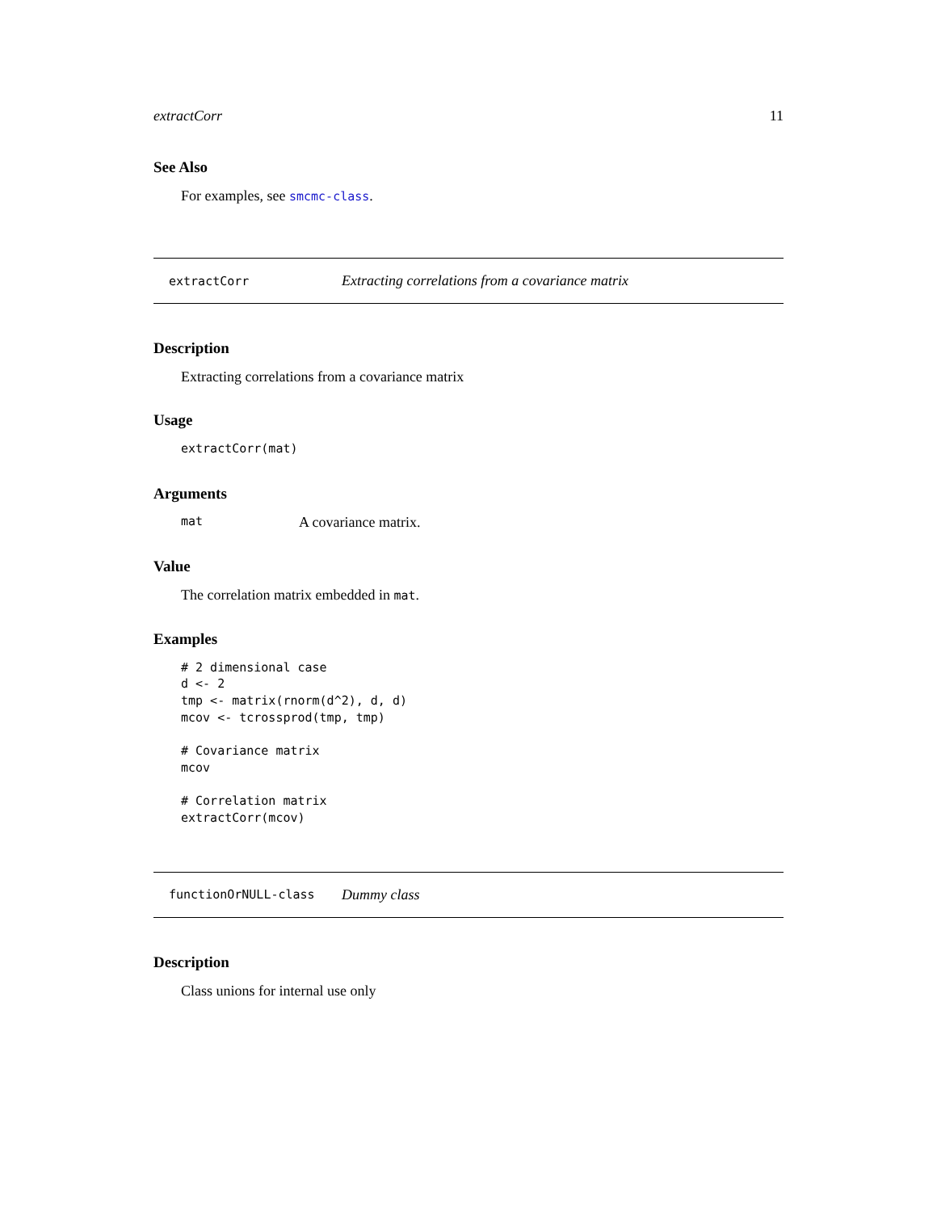extractCorr 11
See Also
For examples, see smcmc-class.
extractCorr Extracting correlations from a covariance matrix
Description
Extracting correlations from a covariance matrix
Usage
extractCorr(mat)
Arguments
mat A covariance matrix.
Value
The correlation matrix embedded in mat.
Examples
# 2 dimensional case
d <- 2
tmp <- matrix(rnorm(d^2), d, d)
mcov <- tcrossprod(tmp, tmp)

# Covariance matrix
mcov

# Correlation matrix
extractCorr(mcov)
functionOrNULL-class Dummy class
Description
Class unions for internal use only